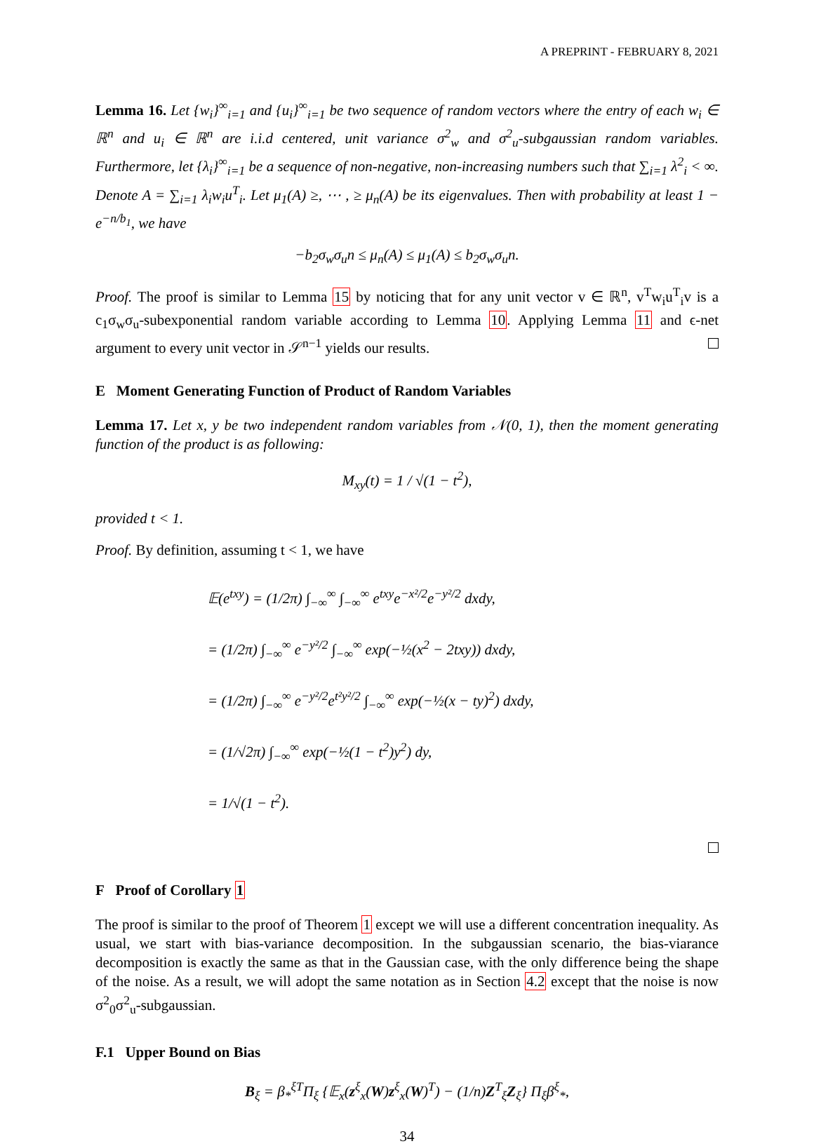A PREPRINT - FEBRUARY 8, 2021
Lemma 16. Let {w<sub>i</sub>}<sup>∞</sup><sub>i=1</sub> and {u<sub>i</sub>}<sup>∞</sup><sub>i=1</sub> be two sequence of random vectors where the entry of each w<sub>i</sub> ∈ ℝ<sup>n</sup> and u<sub>i</sub> ∈ ℝ<sup>n</sup> are i.i.d centered, unit variance σ<sup>2</sup><sub>w</sub> and σ<sup>2</sup><sub>u</sub>-subgaussian random variables. Furthermore, let {λ<sub>i</sub>}<sup>∞</sup><sub>i=1</sub> be a sequence of non-negative, non-increasing numbers such that ∑<sub>i=1</sub> λ<sup>2</sup><sub>i</sub> < ∞. Denote A = ∑<sub>i=1</sub> λ<sub>i</sub>w<sub>i</sub>u<sup>T</sup><sub>i</sub>. Let μ<sub>1</sub>(A) ≥, ⋯ , ≥ μ<sub>n</sub>(A) be its eigenvalues. Then with probability at least 1 − e<sup>−n/b<sub>1</sub></sup>, we have
−b<sub>2</sub>σ<sub>w</sub>σ<sub>u</sub>n ≤ μ<sub>n</sub>(A) ≤ μ<sub>1</sub>(A) ≤ b<sub>2</sub>σ<sub>w</sub>σ<sub>u</sub>n.
Proof. The proof is similar to Lemma 15 by noticing that for any unit vector v ∈ ℝ<sup>n</sup>, v<sup>T</sup>w<sub>i</sub>u<sup>T</sup><sub>i</sub>v is a c<sub>1</sub>σ<sub>w</sub>σ<sub>u</sub>-subexponential random variable according to Lemma 10. Applying Lemma 11 and ϵ-net argument to every unit vector in 𝒮<sup>n−1</sup> yields our results.
E Moment Generating Function of Product of Random Variables
Lemma 17. Let x, y be two independent random variables from 𝒩(0, 1), then the moment generating function of the product is as following:
M<sub>xy</sub>(t) = 1 / √(1 − t<sup>2</sup>),
provided t < 1.
Proof. By definition, assuming t < 1, we have
𝔼(e<sup>txy</sup>) = (1/2π) ∫<sub>−∞</sub><sup>∞</sup> ∫<sub>−∞</sub><sup>∞</sup> e<sup>txy</sup>e<sup>−x²/2</sup>e<sup>−y²/2</sup> dxdy,
= (1/2π) ∫<sub>−∞</sub><sup>∞</sup> e<sup>−y²/2</sup> ∫<sub>−∞</sub><sup>∞</sup> exp(−½(x<sup>2</sup> − 2txy)) dxdy,
= (1/2π) ∫<sub>−∞</sub><sup>∞</sup> e<sup>−y²/2</sup>e<sup>t²y²/2</sup> ∫<sub>−∞</sub><sup>∞</sup> exp(−½(x − ty)<sup>2</sup>) dxdy,
= (1/√2π) ∫<sub>−∞</sub><sup>∞</sup> exp(−½(1 − t<sup>2</sup>)y<sup>2</sup>) dy,
= 1/√(1 − t<sup>2</sup>).
F Proof of Corollary 1
The proof is similar to the proof of Theorem 1 except we will use a different concentration inequality. As usual, we start with bias-variance decomposition. In the subgaussian scenario, the bias-viarance decomposition is exactly the same as that in the Gaussian case, with the only difference being the shape of the noise. As a result, we will adopt the same notation as in Section 4.2 except that the noise is now σ<sup>2</sup><sub>0</sub>σ<sup>2</sup><sub>u</sub>-subgaussian.
F.1 Upper Bound on Bias
B<sub>ξ</sub> = β<sub>*</sub><sup>ξT</sup>Π<sub>ξ</sub> {𝔼<sub>x</sub>(z<sup>ξ</sup><sub>x</sub>(W)z<sup>ξ</sup><sub>x</sub>(W)<sup>T</sup>) − (1/n)Z<sup>T</sup><sub>ξ</sub>Z<sub>ξ</sub>} Π<sub>ξ</sub>β<sup>ξ</sup><sub>*</sub>,
34